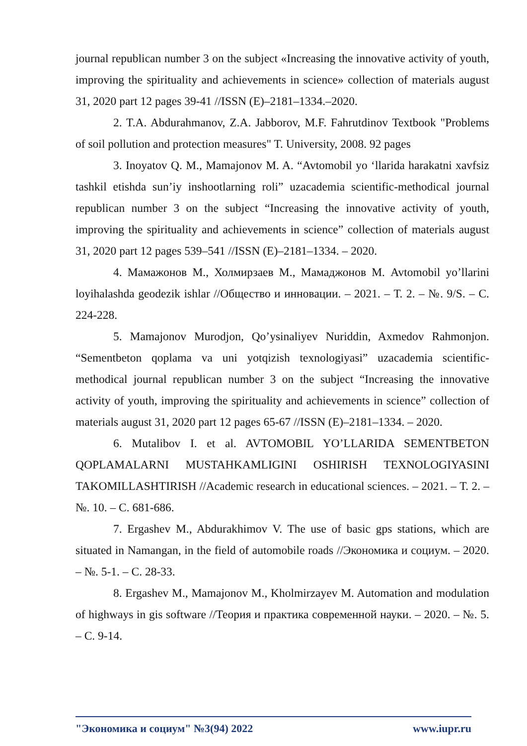journal republican number 3 on the subject «Increasing the innovative activity of youth, improving the spirituality and achievements in science» collection of materials august 31, 2020 part 12 pages 39-41 //ISSN (E)–2181–1334.–2020.
2. T.A. Abdurahmanov, Z.A. Jabborov, M.F. Fahrutdinov Textbook "Problems of soil pollution and protection measures" T. University, 2008. 92 pages
3. Inoyatov Q. M., Mamajonov M. A. “Avtomobil yo ‘llarida harakatni xavfsiz tashkil etishda sun’iy inshootlarning roli” uzacademia scientific-methodical journal republican number 3 on the subject “Increasing the innovative activity of youth, improving the spirituality and achievements in science” collection of materials august 31, 2020 part 12 pages 539–541 //ISSN (E)–2181–1334. – 2020.
4. Мамажонов М., Холмирзаев М., Мамаджонов М. Avtomobil yo’llarini loyihalashda geodezik ishlar //Общество и инновации. – 2021. – Т. 2. – №. 9/S. – С. 224-228.
5. Mamajonov Murodjon, Qo’ysinaliyev Nuriddin, Axmedov Rahmonjon. “Sementbeton qoplama va uni yotqizish texnologiyasi” uzacademia scientific-methodical journal republican number 3 on the subject “Increasing the innovative activity of youth, improving the spirituality and achievements in science” collection of materials august 31, 2020 part 12 pages 65-67 //ISSN (E)–2181–1334. – 2020.
6. Mutalibov I. et al. AVTOMOBIL YO’LLARIDA SEMENTBETON QOPLAMALARNI MUSTAHKAMLIGINI OSHIRISH TEXNOLOGIYASINI TAKOMILLASHTIRISH //Academic research in educational sciences. – 2021. – Т. 2. – №. 10. – С. 681-686.
7. Ergashev M., Abdurakhimov V. The use of basic gps stations, which are situated in Namangan, in the field of automobile roads //Экономика и социум. – 2020. – №. 5-1. – С. 28-33.
8. Ergashev M., Mamajonov M., Kholmirzayev M. Automation and modulation of highways in gis software //Теория и практика современной науки. – 2020. – №. 5. – С. 9-14.
"Экономика и социум" №3(94) 2022 www.iupr.ru